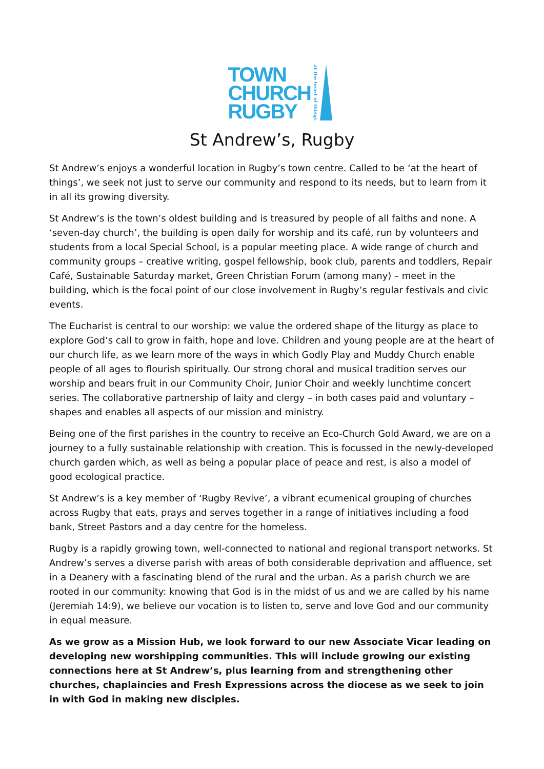TOWN
CHURCH
RUGBY
at the heart of things
St Andrew’s, Rugby
St Andrew’s enjoys a wonderful location in Rugby’s town centre. Called to be ‘at the heart of things’, we seek not just to serve our community and respond to its needs, but to learn from it in all its growing diversity.
St Andrew’s is the town’s oldest building and is treasured by people of all faiths and none. A ‘seven-day church’, the building is open daily for worship and its café, run by volunteers and students from a local Special School, is a popular meeting place. A wide range of church and community groups – creative writing, gospel fellowship, book club, parents and toddlers, Repair Café, Sustainable Saturday market, Green Christian Forum (among many) – meet in the building, which is the focal point of our close involvement in Rugby’s regular festivals and civic events.
The Eucharist is central to our worship: we value the ordered shape of the liturgy as place to explore God’s call to grow in faith, hope and love. Children and young people are at the heart of our church life, as we learn more of the ways in which Godly Play and Muddy Church enable people of all ages to flourish spiritually. Our strong choral and musical tradition serves our worship and bears fruit in our Community Choir, Junior Choir and weekly lunchtime concert series. The collaborative partnership of laity and clergy – in both cases paid and voluntary – shapes and enables all aspects of our mission and ministry.
Being one of the first parishes in the country to receive an Eco-Church Gold Award, we are on a journey to a fully sustainable relationship with creation. This is focussed in the newly-developed church garden which, as well as being a popular place of peace and rest, is also a model of good ecological practice.
St Andrew’s is a key member of ‘Rugby Revive’, a vibrant ecumenical grouping of churches across Rugby that eats, prays and serves together in a range of initiatives including a food bank, Street Pastors and a day centre for the homeless.
Rugby is a rapidly growing town, well-connected to national and regional transport networks. St Andrew’s serves a diverse parish with areas of both considerable deprivation and affluence, set in a Deanery with a fascinating blend of the rural and the urban. As a parish church we are rooted in our community: knowing that God is in the midst of us and we are called by his name (Jeremiah 14:9), we believe our vocation is to listen to, serve and love God and our community in equal measure.
As we grow as a Mission Hub, we look forward to our new Associate Vicar leading on developing new worshipping communities. This will include growing our existing connections here at St Andrew’s, plus learning from and strengthening other churches, chaplaincies and Fresh Expressions across the diocese as we seek to join in with God in making new disciples.